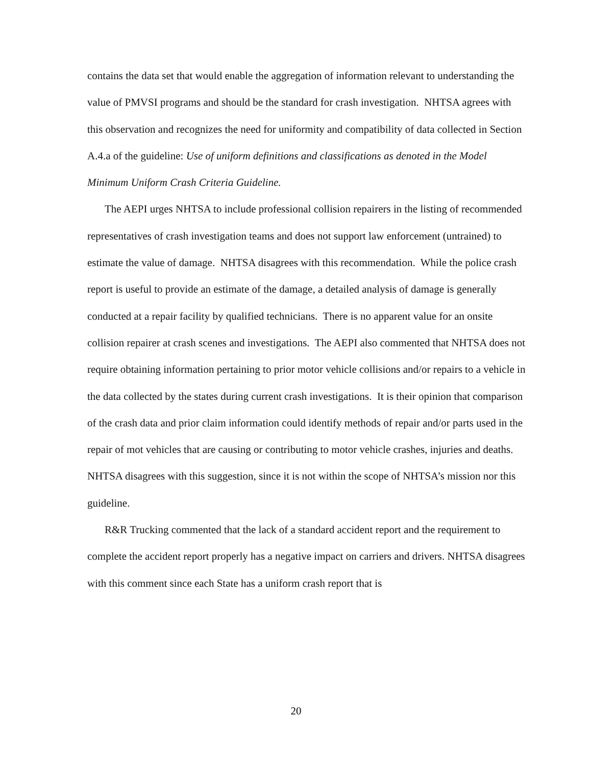contains the data set that would enable the aggregation of information relevant to understanding the value of PMVSI programs and should be the standard for crash investigation. NHTSA agrees with this observation and recognizes the need for uniformity and compatibility of data collected in Section A.4.a of the guideline: Use of uniform definitions and classifications as denoted in the Model Minimum Uniform Crash Criteria Guideline.
The AEPI urges NHTSA to include professional collision repairers in the listing of recommended representatives of crash investigation teams and does not support law enforcement (untrained) to estimate the value of damage. NHTSA disagrees with this recommendation. While the police crash report is useful to provide an estimate of the damage, a detailed analysis of damage is generally conducted at a repair facility by qualified technicians. There is no apparent value for an onsite collision repairer at crash scenes and investigations. The AEPI also commented that NHTSA does not require obtaining information pertaining to prior motor vehicle collisions and/or repairs to a vehicle in the data collected by the states during current crash investigations. It is their opinion that comparison of the crash data and prior claim information could identify methods of repair and/or parts used in the repair of mot vehicles that are causing or contributing to motor vehicle crashes, injuries and deaths. NHTSA disagrees with this suggestion, since it is not within the scope of NHTSA’s mission nor this guideline.
R&R Trucking commented that the lack of a standard accident report and the requirement to complete the accident report properly has a negative impact on carriers and drivers. NHTSA disagrees with this comment since each State has a uniform crash report that is
20